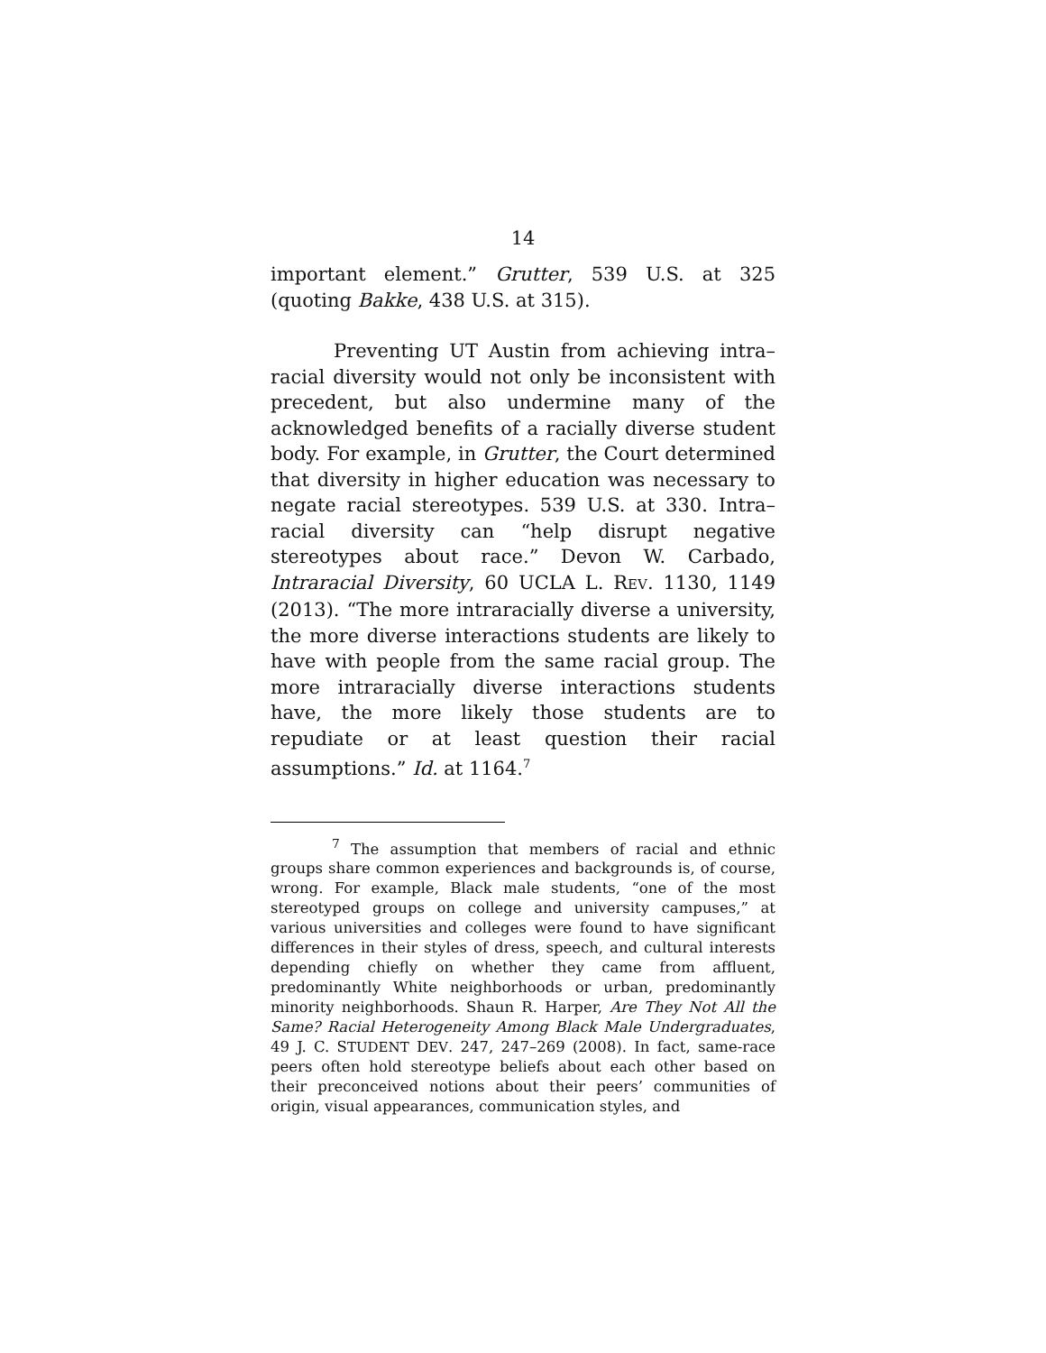14
important element.” Grutter, 539 U.S. at 325 (quoting Bakke, 438 U.S. at 315).
Preventing UT Austin from achieving intra–racial diversity would not only be inconsistent with precedent, but also undermine many of the acknowledged benefits of a racially diverse student body. For example, in Grutter, the Court determined that diversity in higher education was necessary to negate racial stereotypes. 539 U.S. at 330. Intra–racial diversity can “help disrupt negative stereotypes about race.” Devon W. Carbado, Intraracial Diversity, 60 UCLA L. REV. 1130, 1149 (2013). “The more intraracially diverse a university, the more diverse interactions students are likely to have with people from the same racial group. The more intraracially diverse interactions students have, the more likely those students are to repudiate or at least question their racial assumptions.” Id. at 1164.<sup>7</sup>
<sup>7</sup> The assumption that members of racial and ethnic groups share common experiences and backgrounds is, of course, wrong. For example, Black male students, “one of the most stereotyped groups on college and university campuses,” at various universities and colleges were found to have significant differences in their styles of dress, speech, and cultural interests depending chiefly on whether they came from affluent, predominantly White neighborhoods or urban, predominantly minority neighborhoods. Shaun R. Harper, Are They Not All the Same? Racial Heterogeneity Among Black Male Undergraduates, 49 J. C. STUDENT DEV. 247, 247–269 (2008). In fact, same-race peers often hold stereotype beliefs about each other based on their preconceived notions about their peers’ communities of origin, visual appearances, communication styles, and